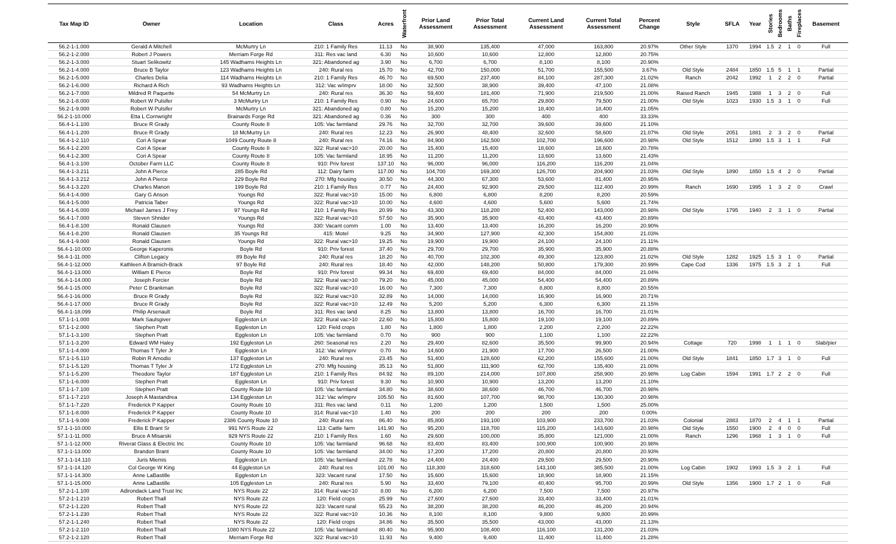| Tax Map ID | Owner | Location | Class | Acres | Waterfront | Prior Land Assessment | Prior Total Assessment | Current Land Assessment | Current Total Assessment | Percent Change | Style | SFLA | Year | Stories | Bedrooms | Baths | Fireplaces | Basement |
| --- | --- | --- | --- | --- | --- | --- | --- | --- | --- | --- | --- | --- | --- | --- | --- | --- | --- | --- |
| 56.2-1-1.000 | Gerald A Mitchell | McMurtry Ln | 210: 1 Family Res | 11.13 | No | 38,900 | 135,400 | 47,000 | 163,800 | 20.97% | Other Style | 1370 | 1994 | 1.5 | 2 | 1 | 0 | Full |
| 56.2-1-2.000 | Robert J Powers | Merriam Forge Rd | 311: Res vac land | 6.30 | No | 10,600 | 10,600 | 12,800 | 12,800 | 20.75% | | | | | | | | |
| 56.2-1-3.000 | Stuart Selikowitz | 145 Wadhams Heights Ln | 321: Abandoned ag | 3.90 | No | 6,700 | 6,700 | 8,100 | 8,100 | 20.90% | | | | | | | | |
| 56.2-1-4.000 | Bruce B Taylor | 123 Wadhams Heights Ln | 240: Rural res | 15.70 | No | 42,700 | 150,000 | 51,700 | 155,500 | 3.67% | Old Style | 2484 | 1850 | 1.5 | 5 | 1 | 1 | Partial |
| 56.2-1-5.000 | Charles Delia | 114 Wadhams Heights Ln | 210: 1 Family Res | 46.70 | No | 69,500 | 237,400 | 84,100 | 287,300 | 21.02% | Ranch | 2042 | 1992 | 1 | 2 | 2 | 0 | Partial |
| 56.2-1-6.000 | Richard A Rich | 93 Wadhams Heights Ln | 312: Vac w/imprv | 18.00 | No | 32,500 | 38,900 | 39,400 | 47,100 | 21.08% | | | | | | | | |
| 56.2-1-7.000 | Mildred R Paquette | 54 McMurtry Ln | 240: Rural res | 36.30 | No | 59,400 | 181,400 | 71,900 | 219,500 | 21.00% | Raised Ranch | 1945 | 1988 | 1 | 3 | 2 | 0 | Full |
| 56.2-1-8.000 | Robert W Pulsifer | 3 McMurtry Ln | 210: 1 Family Res | 0.90 | No | 24,600 | 65,700 | 29,800 | 79,500 | 21.00% | Old Style | 1023 | 1930 | 1.5 | 3 | 1 | 0 | Full |
| 56.2-1-9.000 | Robert W Pulsifer | McMurtry Ln | 321: Abandoned ag | 0.80 | No | 15,200 | 15,200 | 18,400 | 18,400 | 21.05% | | | | | | | | |
| 56.2-1-10.000 | Etta L Cornwright | Brainards Forge Rd | 321: Abandoned ag | 0.36 | No | 300 | 300 | 400 | 400 | 33.33% | | | | | | | | |
| 56.4-1-1.100 | Bruce R Grady | County Route 8 | 105: Vac farmland | 29.76 | No | 32,700 | 32,700 | 39,600 | 39,600 | 21.10% | | | | | | | | |
| 56.4-1-1.200 | Bruce R Grady | 18 McMurtry Ln | 240: Rural res | 12.23 | No | 26,900 | 48,400 | 32,600 | 58,600 | 21.07% | Old Style | 2051 | 1881 | 2 | 3 | 2 | 0 | Partial |
| 56.4-1-2.110 | Cori A Spear | 1049 County Route 8 | 240: Rural res | 74.16 | No | 84,900 | 162,500 | 102,700 | 196,600 | 20.98% | Old Style | 1512 | 1890 | 1.5 | 3 | 1 | 1 | Full |
| 56.4-1-2.200 | Cori A Spear | County Route 8 | 322: Rural vac>10 | 20.00 | No | 15,400 | 15,400 | 18,600 | 18,600 | 20.78% | | | | | | | | |
| 56.4-1-2.300 | Cori A Spear | County Route 8 | 105: Vac farmland | 18.95 | No | 11,200 | 11,200 | 13,600 | 13,600 | 21.43% | | | | | | | | |
| 56.4-1-3.100 | October Farm LLC | County Route 8 | 910: Priv forest | 137.10 | No | 96,000 | 96,000 | 116,200 | 116,200 | 21.04% | | | | | | | | |
| 56.4-1-3.211 | John A Pierce | 285 Boyle Rd | 112: Dairy farm | 117.00 | No | 104,700 | 169,300 | 126,700 | 204,900 | 21.03% | Old Style | 1890 | 1850 | 1.5 | 4 | 2 | 0 | Partial |
| 56.4-1-3.212 | John A Pierce | 229 Boyle Rd | 270: Mfg housing | 30.50 | No | 44,300 | 67,300 | 53,600 | 81,400 | 20.95% | | | | | | | | |
| 56.4-1-3.220 | Charles Manon | 199 Boyle Rd | 210: 1 Family Res | 0.77 | No | 24,400 | 92,900 | 29,500 | 112,400 | 20.99% | Ranch | 1690 | 1995 | 1 | 3 | 2 | 0 | Crawl |
| 56.4-1-4.000 | Gary G Anson | Youngs Rd | 322: Rural vac>10 | 15.00 | No | 6,800 | 6,800 | 8,200 | 8,200 | 20.59% | | | | | | | | |
| 56.4-1-5.000 | Patricia Taber | Youngs Rd | 322: Rural vac>10 | 10.00 | No | 4,600 | 4,600 | 5,600 | 5,600 | 21.74% | | | | | | | | |
| 56.4-1-6.000 | Michael James J Frey | 97 Youngs Rd | 210: 1 Family Res | 20.99 | No | 43,300 | 118,200 | 52,400 | 143,000 | 20.98% | Old Style | 1795 | 1940 | 2 | 3 | 1 | 0 | Partial |
| 56.4-1-7.000 | Steven Shnider | Youngs Rd | 322: Rural vac>10 | 57.50 | No | 35,900 | 35,900 | 43,400 | 43,400 | 20.89% | | | | | | | | |
| 56.4-1-8.100 | Ronald Clausen | Youngs Rd | 330: Vacant comm | 1.00 | No | 13,400 | 13,400 | 16,200 | 16,200 | 20.90% | | | | | | | | |
| 56.4-1-8.200 | Ronald Clausen | 35 Youngs Rd | 415: Motel | 9.25 | No | 34,900 | 127,900 | 42,300 | 154,800 | 21.03% | | | | | | | | |
| 56.4-1-9.000 | Ronald Clausen | Youngs Rd | 322: Rural vac>10 | 19.25 | No | 19,900 | 19,900 | 24,100 | 24,100 | 21.11% | | | | | | | | |
| 56.4-1-10.000 | George Kaperonis | Boyle Rd | 910: Priv forest | 37.40 | No | 29,700 | 29,700 | 35,900 | 35,900 | 20.88% | | | | | | | | |
| 56.4-1-11.000 | Clifton Legacy | 89 Boyle Rd | 240: Rural res | 18.20 | No | 40,700 | 102,300 | 49,300 | 123,800 | 21.02% | Old Style | 1282 | 1925 | 1.5 | 3 | 1 | 0 | Partial |
| 56.4-1-12.000 | Kathleen A Bramich-Brack | 97 Boyle Rd | 240: Rural res | 18.40 | No | 42,000 | 148,200 | 50,800 | 179,300 | 20.99% | Cape Cod | 1336 | 1975 | 1.5 | 3 | 2 | 1 | Full |
| 56.4-1-13.000 | William E Pierce | Boyle Rd | 910: Priv forest | 99.34 | No | 69,400 | 69,400 | 84,000 | 84,000 | 21.04% | | | | | | | | |
| 56.4-1-14.000 | Joseph Forcier | Boyle Rd | 322: Rural vac>10 | 79.20 | No | 45,000 | 45,000 | 54,400 | 54,400 | 20.89% | | | | | | | | |
| 56.4-1-15.000 | Peter C Brankman | Boyle Rd | 322: Rural vac>10 | 16.00 | No | 7,300 | 7,300 | 8,800 | 8,800 | 20.55% | | | | | | | | |
| 56.4-1-16.000 | Bruce R Grady | Boyle Rd | 322: Rural vac>10 | 32.89 | No | 14,000 | 14,000 | 16,900 | 16,900 | 20.71% | | | | | | | | |
| 56.4-1-17.000 | Bruce R Grady | Boyle Rd | 322: Rural vac>10 | 12.49 | No | 5,200 | 5,200 | 6,300 | 6,300 | 21.15% | | | | | | | | |
| 56.4-1-18.099 | Philip Arsenault | Boyle Rd | 311: Res vac land | 8.25 | No | 13,800 | 13,800 | 16,700 | 16,700 | 21.01% | | | | | | | | |
| 57.1-1-1.000 | Mark Saulsgiver | Eggleston Ln | 322: Rural vac>10 | 22.60 | No | 15,800 | 15,800 | 19,100 | 19,100 | 20.89% | | | | | | | | |
| 57.1-1-2.000 | Stephen Pratt | Eggleston Ln | 120: Field crops | 1.80 | No | 1,800 | 1,800 | 2,200 | 2,200 | 22.22% | | | | | | | | |
| 57.1-1-3.100 | Stephen Pratt | Eggleston Ln | 105: Vac farmland | 0.70 | No | 900 | 900 | 1,100 | 1,100 | 22.22% | | | | | | | | |
| 57.1-1-3.200 | Edward WM Haley | 192 Eggleston Ln | 260: Seasonal res | 2.20 | No | 29,400 | 82,600 | 35,500 | 99,900 | 20.94% | Cottage | 720 | 1998 | 1 | 1 | 1 | 0 | Slab/pier |
| 57.1-1-4.000 | Thomas T Tyler Jr | Eggleston Ln | 312: Vac w/imprv | 0.70 | No | 14,600 | 21,900 | 17,700 | 26,500 | 21.00% | | | | | | | | |
| 57.1-1-5.110 | Robin R Amodio | 137 Eggleston Ln | 240: Rural res | 23.45 | No | 51,400 | 128,600 | 62,200 | 155,600 | 21.00% | Old Style | 1841 | 1850 | 1.7 | 3 | 1 | 0 | Full |
| 57.1-1-5.120 | Thomas T Tyler Jr | 172 Eggleston Ln | 270: Mfg housing | 35.13 | No | 51,800 | 111,900 | 62,700 | 135,400 | 21.00% | | | | | | | | |
| 57.1-1-5.200 | Theodore Taylor | 187 Eggleston Ln | 210: 1 Family Res | 84.92 | No | 89,100 | 214,000 | 107,800 | 258,900 | 20.98% | Log Cabin | 1594 | 1991 | 1.7 | 2 | 2 | 0 | Full |
| 57.1-1-6.000 | Stephen Pratt | Eggleston Ln | 910: Priv forest | 9.30 | No | 10,900 | 10,900 | 13,200 | 13,200 | 21.10% | | | | | | | | |
| 57.1-1-7.100 | Stephen Pratt | County Route 10 | 105: Vac farmland | 34.80 | No | 38,600 | 38,600 | 46,700 | 46,700 | 20.98% | | | | | | | | |
| 57.1-1-7.210 | Joseph A Mastandrea | 134 Eggleston Ln | 312: Vac w/imprv | 105.50 | No | 81,600 | 107,700 | 98,700 | 130,300 | 20.98% | | | | | | | | |
| 57.1-1-7.220 | Frederick P Kapper | County Route 10 | 311: Res vac land | 0.11 | No | 1,200 | 1,200 | 1,500 | 1,500 | 25.00% | | | | | | | | |
| 57.1-1-8.000 | Frederick P Kapper | County Route 10 | 314: Rural vac<10 | 1.40 | No | 200 | 200 | 200 | 200 | 0.00% | | | | | | | | |
| 57.1-1-9.000 | Frederick P Kapper | 2386 County Route 10 | 240: Rural res | 86.40 | No | 85,800 | 193,100 | 103,900 | 233,700 | 21.03% | Colonial | 2883 | 1870 | 2 | 4 | 1 | 1 | Partial |
| 57.1-1-10.000 | Ellis E Brant Sr | 991 NYS Route 22 | 113: Cattle farm | 141.90 | No | 95,200 | 118,700 | 115,200 | 143,600 | 20.98% | Old Style | 1550 | 1900 | 2 | 4 | 0 | 0 | Full |
| 57.1-1-11.000 | Bruce A Misarski | 929 NYS Route 22 | 210: 1 Family Res | 1.60 | No | 29,600 | 100,000 | 35,800 | 121,000 | 21.00% | Ranch | 1296 | 1968 | 1 | 3 | 1 | 0 | Full |
| 57.1-1-12.000 | Riverat Glass & Electric Inc | County Route 10 | 105: Vac farmland | 96.68 | No | 83,400 | 83,400 | 100,900 | 100,900 | 20.98% | | | | | | | | |
| 57.1-1-13.000 | Brandon Brant | County Route 10 | 105: Vac farmland | 34.00 | No | 17,200 | 17,200 | 20,800 | 20,800 | 20.93% | | | | | | | | |
| 57.1-1-14.110 | Juris Miemis | Eggleston Ln | 105: Vac farmland | 22.78 | No | 24,400 | 24,400 | 29,500 | 29,500 | 20.90% | | | | | | | | |
| 57.1-1-14.120 | Col George W King | 44 Eggleston Ln | 240: Rural res | 101.00 | No | 118,300 | 318,600 | 143,100 | 385,500 | 21.00% | Log Cabin | 1902 | 1993 | 1.5 | 3 | 2 | 1 | Full |
| 57.1-1-14.300 | Anne LaBastille | Eggleston Ln | 323: Vacant rural | 17.50 | No | 15,600 | 15,600 | 18,900 | 18,900 | 21.15% | | | | | | | | |
| 57.1-1-15.000 | Anne LaBastille | 105 Eggleston Ln | 240: Rural res | 5.90 | No | 33,400 | 79,100 | 40,400 | 95,700 | 20.99% | Old Style | 1356 | 1900 | 1.7 | 2 | 1 | 0 | Full |
| 57.2-1-1.100 | Adirondack Land Trust Inc | NYS Route 22 | 314: Rural vac<10 | 8.00 | No | 6,200 | 6,200 | 7,500 | 7,500 | 20.97% | | | | | | | | |
| 57.2-1-1.210 | Robert Thall | NYS Route 22 | 120: Field crops | 25.99 | No | 27,600 | 27,600 | 33,400 | 33,400 | 21.01% | | | | | | | | |
| 57.2-1-1.220 | Robert Thall | NYS Route 22 | 323: Vacant rural | 55.23 | No | 38,200 | 38,200 | 46,200 | 46,200 | 20.94% | | | | | | | | |
| 57.2-1-1.230 | Robert Thall | NYS Route 22 | 322: Rural vac>10 | 10.36 | No | 8,100 | 8,100 | 9,800 | 9,800 | 20.99% | | | | | | | | |
| 57.2-1-1.240 | Robert Thall | NYS Route 22 | 120: Field crops | 34.86 | No | 35,500 | 35,500 | 43,000 | 43,000 | 21.13% | | | | | | | | |
| 57.2-1-2.110 | Robert Thall | 1080 NYS Route 22 | 105: Vac farmland | 80.40 | No | 95,900 | 108,400 | 116,100 | 131,200 | 21.03% | | | | | | | | |
| 57.2-1-2.120 | Robert Thall | Merriam Forge Rd | 322: Rural vac>10 | 11.93 | No | 9,400 | 9,400 | 11,400 | 11,400 | 21.28% | | | | | | | | |